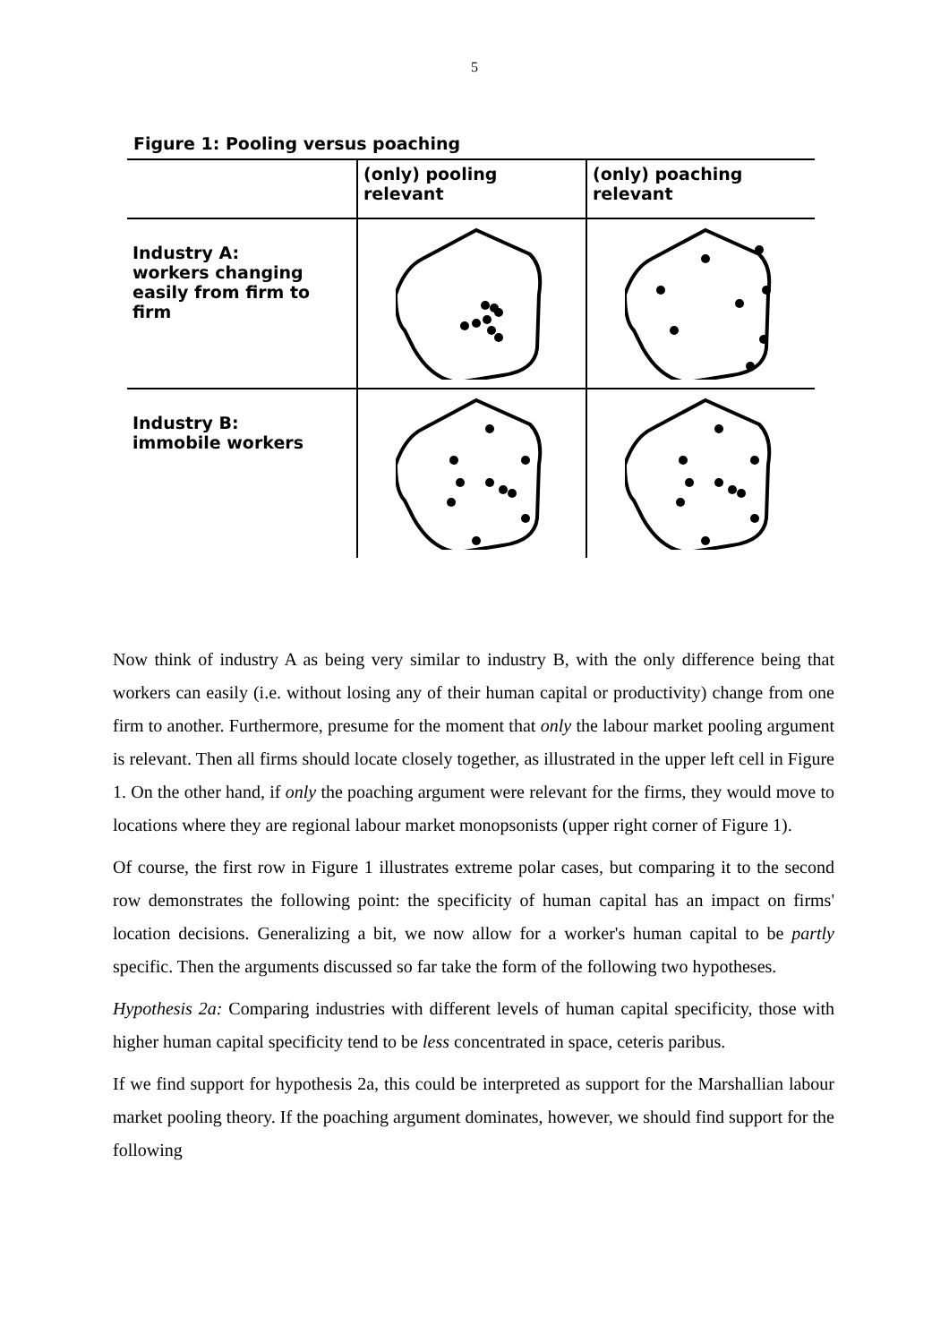5
Figure 1: Pooling versus poaching
| | (only) pooling relevant | (only) poaching relevant |
| Industry A: workers changing easily from firm to firm | | |
| Industry B: immobile workers | | |
Now think of industry A as being very similar to industry B, with the only difference being that workers can easily (i.e. without losing any of their human capital or productivity) change from one firm to another. Furthermore, presume for the moment that only the labour market pooling argument is relevant. Then all firms should locate closely together, as illustrated in the upper left cell in Figure 1. On the other hand, if only the poaching argument were relevant for the firms, they would move to locations where they are regional labour market monopsonists (upper right corner of Figure 1).
Of course, the first row in Figure 1 illustrates extreme polar cases, but comparing it to the second row demonstrates the following point: the specificity of human capital has an impact on firms' location decisions. Generalizing a bit, we now allow for a worker's human capital to be partly specific. Then the arguments discussed so far take the form of the following two hypotheses.
Hypothesis 2a: Comparing industries with different levels of human capital specificity, those with higher human capital specificity tend to be less concentrated in space, ceteris paribus.
If we find support for hypothesis 2a, this could be interpreted as support for the Marshallian labour market pooling theory. If the poaching argument dominates, however, we should find support for the following